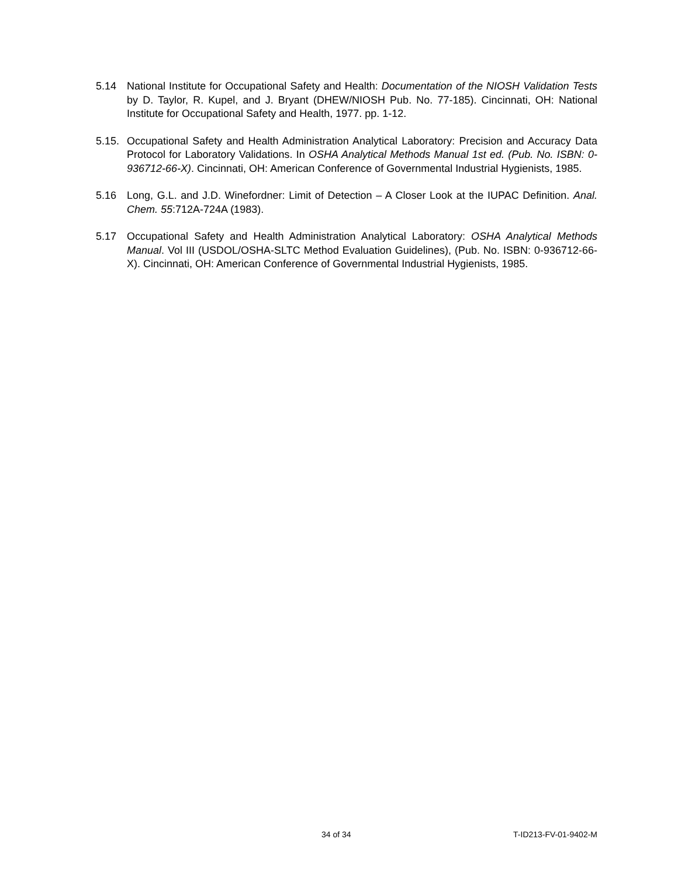5.14 National Institute for Occupational Safety and Health: Documentation of the NIOSH Validation Tests by D. Taylor, R. Kupel, and J. Bryant (DHEW/NIOSH Pub. No. 77-185). Cincinnati, OH: National Institute for Occupational Safety and Health, 1977. pp. 1-12.
5.15. Occupational Safety and Health Administration Analytical Laboratory: Precision and Accuracy Data Protocol for Laboratory Validations. In OSHA Analytical Methods Manual 1st ed. (Pub. No. ISBN: 0-936712-66-X). Cincinnati, OH: American Conference of Governmental Industrial Hygienists, 1985.
5.16 Long, G.L. and J.D. Winefordner: Limit of Detection – A Closer Look at the IUPAC Definition. Anal. Chem. 55:712A-724A (1983).
5.17 Occupational Safety and Health Administration Analytical Laboratory: OSHA Analytical Methods Manual. Vol III (USDOL/OSHA-SLTC Method Evaluation Guidelines), (Pub. No. ISBN: 0-936712-66-X). Cincinnati, OH: American Conference of Governmental Industrial Hygienists, 1985.
34 of 34 T-ID213-FV-01-9402-M